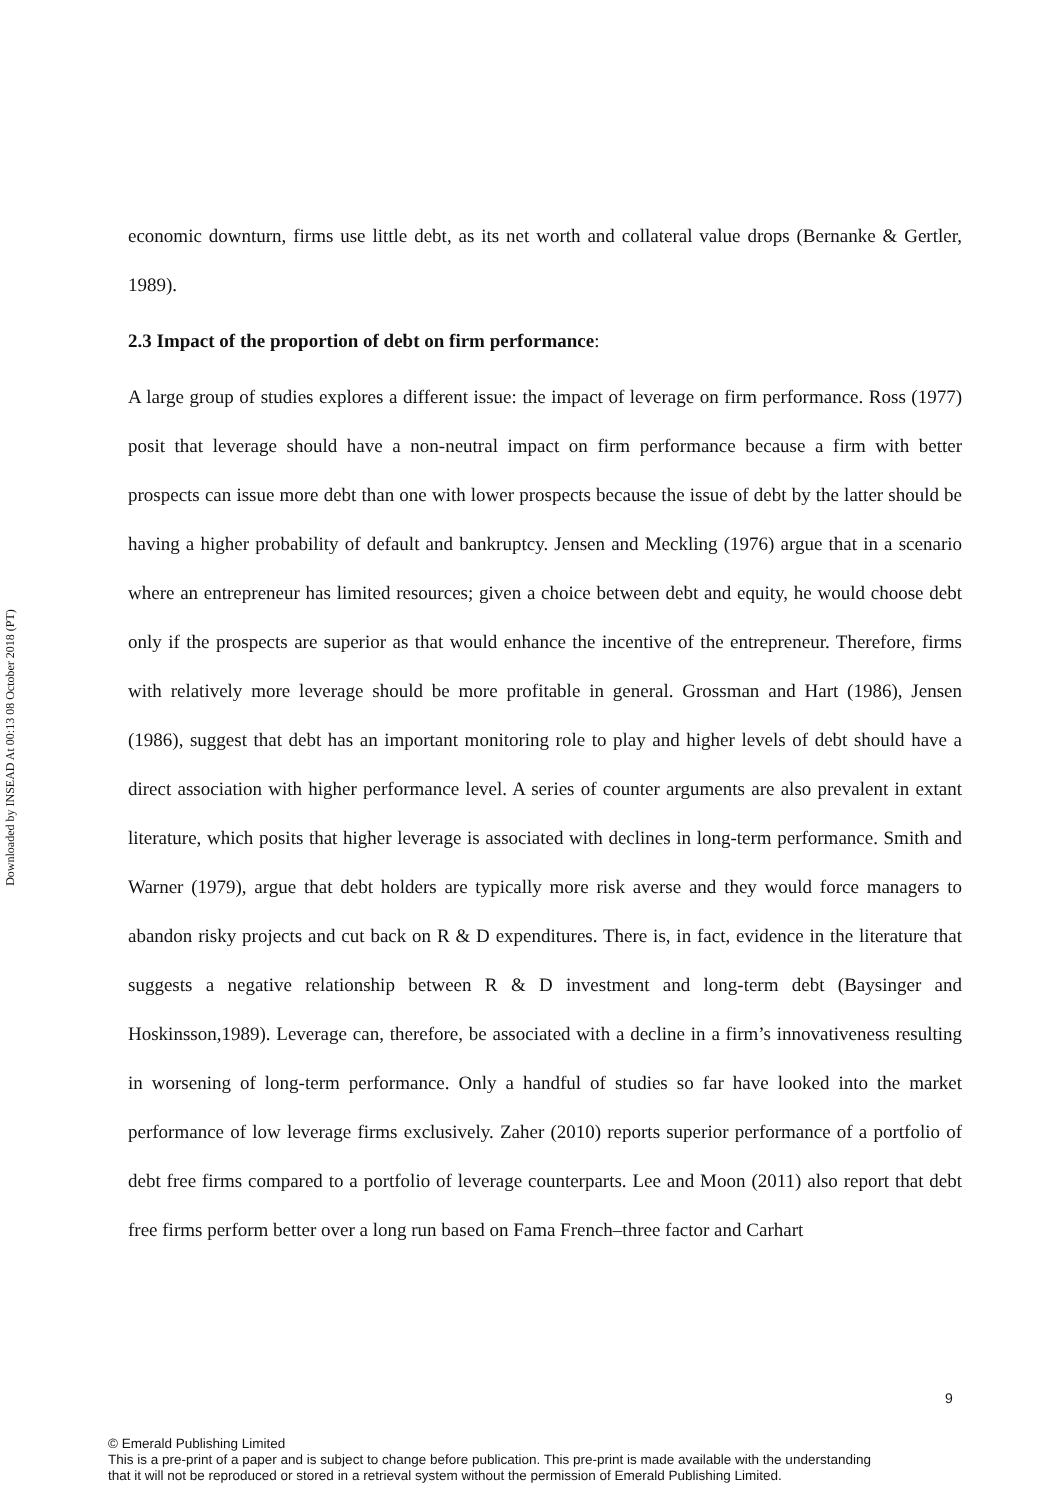Downloaded by INSEAD At 00:13 08 October 2018 (PT)
economic downturn, firms use little debt, as its net worth and collateral value drops (Bernanke & Gertler, 1989).
2.3 Impact of the proportion of debt on firm performance:
A large group of studies explores a different issue: the impact of leverage on firm performance. Ross (1977) posit that leverage should have a non-neutral impact on firm performance because a firm with better prospects can issue more debt than one with lower prospects because the issue of debt by the latter should be having a higher probability of default and bankruptcy. Jensen and Meckling (1976) argue that in a scenario where an entrepreneur has limited resources; given a choice between debt and equity, he would choose debt only if the prospects are superior as that would enhance the incentive of the entrepreneur. Therefore, firms with relatively more leverage should be more profitable in general. Grossman and Hart (1986), Jensen (1986), suggest that debt has an important monitoring role to play and higher levels of debt should have a direct association with higher performance level. A series of counter arguments are also prevalent in extant literature, which posits that higher leverage is associated with declines in long-term performance. Smith and Warner (1979), argue that debt holders are typically more risk averse and they would force managers to abandon risky projects and cut back on R & D expenditures. There is, in fact, evidence in the literature that suggests a negative relationship between R & D investment and long-term debt (Baysinger and Hoskinsson,1989). Leverage can, therefore, be associated with a decline in a firm’s innovativeness resulting in worsening of long-term performance. Only a handful of studies so far have looked into the market performance of low leverage firms exclusively. Zaher (2010) reports superior performance of a portfolio of debt free firms compared to a portfolio of leverage counterparts. Lee and Moon (2011) also report that debt free firms perform better over a long run based on Fama French–three factor and Carhart
9
© Emerald Publishing Limited
This is a pre-print of a paper and is subject to change before publication. This pre-print is made available with the understanding
that it will not be reproduced or stored in a retrieval system without the permission of Emerald Publishing Limited.